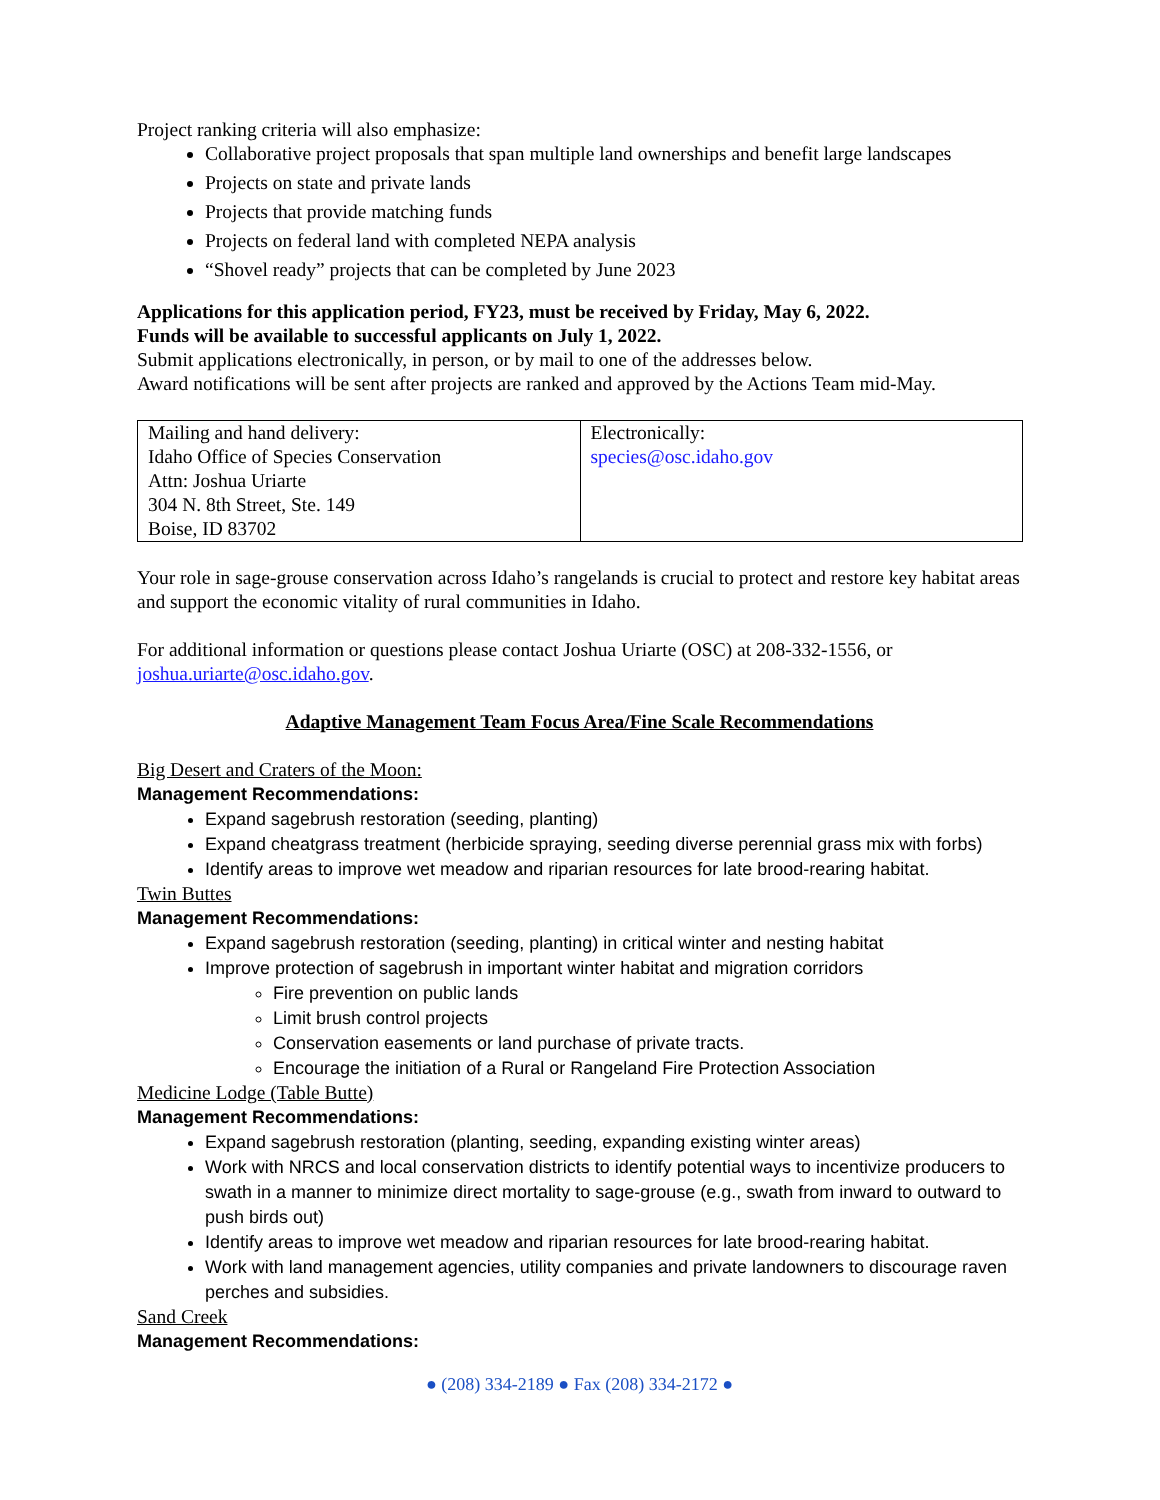Project ranking criteria will also emphasize:
Collaborative project proposals that span multiple land ownerships and benefit large landscapes
Projects on state and private lands
Projects that provide matching funds
Projects on federal land with completed NEPA analysis
“Shovel ready” projects that can be completed by June 2023
Applications for this application period, FY23, must be received by Friday, May 6, 2022.
Funds will be available to successful applicants on July 1, 2022.
Submit applications electronically, in person, or by mail to one of the addresses below.
Award notifications will be sent after projects are ranked and approved by the Actions Team mid-May.
| Mailing and hand delivery: Idaho Office of Species Conservation Attn: Joshua Uriarte 304 N. 8th Street, Ste. 149 Boise, ID 83702 | Electronically: species@osc.idaho.gov |
Your role in sage-grouse conservation across Idaho’s rangelands is crucial to protect and restore key habitat areas and support the economic vitality of rural communities in Idaho.
For additional information or questions please contact Joshua Uriarte (OSC) at 208-332-1556, or joshua.uriarte@osc.idaho.gov.
Adaptive Management Team Focus Area/Fine Scale Recommendations
Big Desert and Craters of the Moon:
Management Recommendations:
Expand sagebrush restoration (seeding, planting)
Expand cheatgrass treatment (herbicide spraying, seeding diverse perennial grass mix with forbs)
Identify areas to improve wet meadow and riparian resources for late brood-rearing habitat.
Twin Buttes
Management Recommendations:
Expand sagebrush restoration (seeding, planting) in critical winter and nesting habitat
Improve protection of sagebrush in important winter habitat and migration corridors
Fire prevention on public lands
Limit brush control projects
Conservation easements or land purchase of private tracts.
Encourage the initiation of a Rural or Rangeland Fire Protection Association
Medicine Lodge (Table Butte)
Management Recommendations:
Expand sagebrush restoration (planting, seeding, expanding existing winter areas)
Work with NRCS and local conservation districts to identify potential ways to incentivize producers to swath in a manner to minimize direct mortality to sage-grouse (e.g., swath from inward to outward to push birds out)
Identify areas to improve wet meadow and riparian resources for late brood-rearing habitat.
Work with land management agencies, utility companies and private landowners to discourage raven perches and subsidies.
Sand Creek
Management Recommendations:
● (208) 334-2189 ● Fax (208) 334-2172 ●